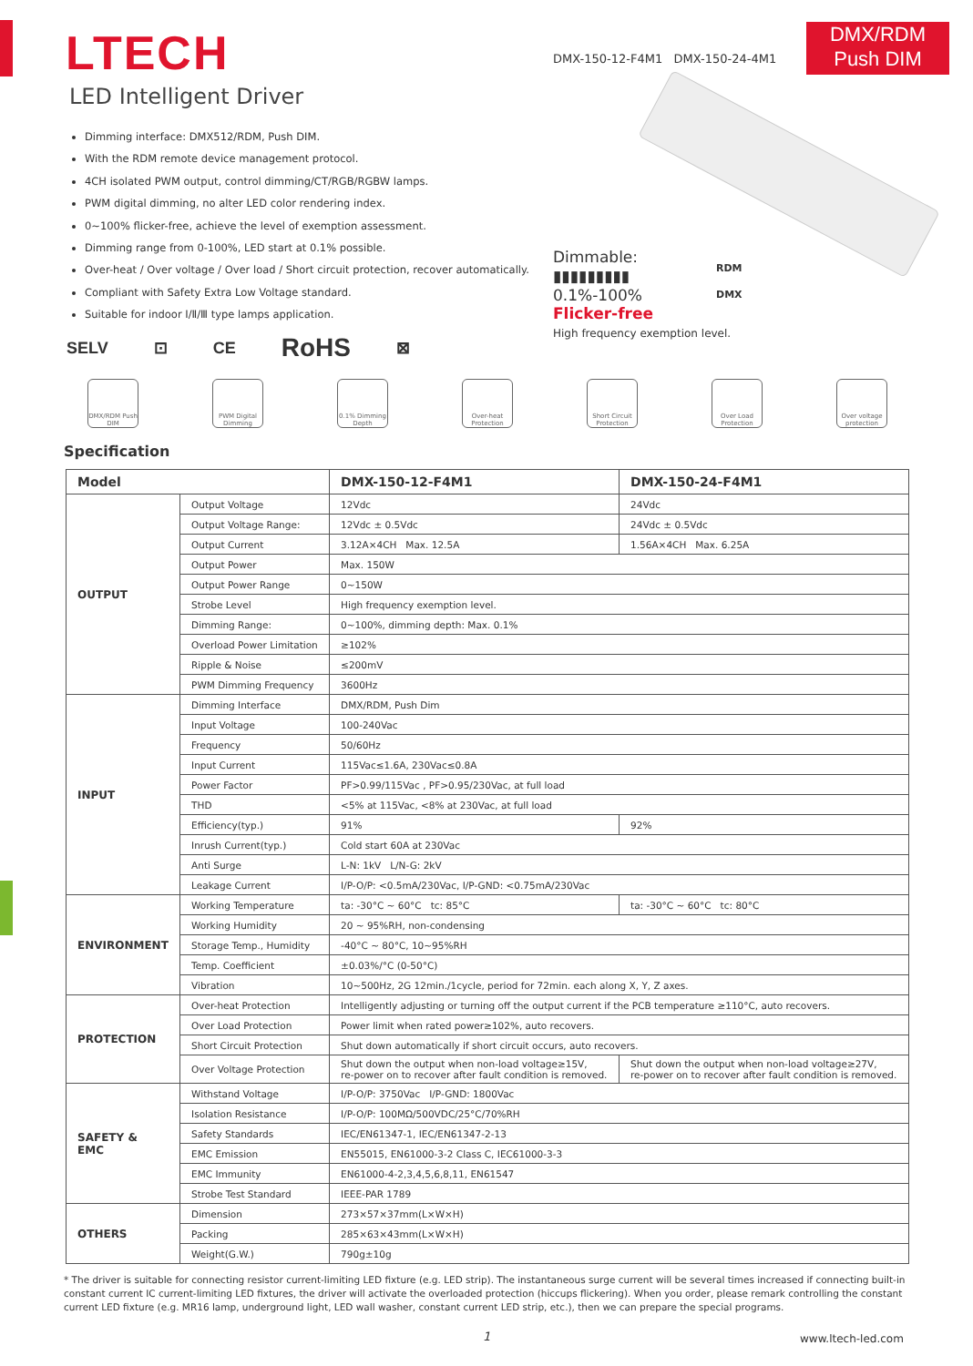LTECH
LED Intelligent Driver
DMX-150-12-F4M1 DMX-150-24-4M1
DMX/RDM
Push DIM
Dimming interface: DMX512/RDM, Push DIM.
With the RDM remote device management protocol.
4CH isolated PWM output, control dimming/CT/RGB/RGBW lamps.
PWM digital dimming, no alter LED color rendering index.
0~100% flicker-free, achieve the level of exemption assessment.
Dimming range from 0-100%, LED start at 0.1% possible.
Over-heat / Over voltage / Over load / Short circuit protection, recover automatically.
Compliant with Safety Extra Low Voltage standard.
Suitable for indoor Ⅰ/Ⅱ/Ⅲ type lamps application.
SELV ⊡ CE RoHS ⊠
Dimmable:
▮▮▮▮▮▮▮▮▮
0.1%-100%
RDM
DMX
Flicker-free
High frequency exemption level.
DMX/RDM Push DIM
PWM Digital Dimming
0.1% Dimming Depth
Over-heat Protection
Short Circuit Protection
Over Load Protection
Over voltage protection
Specification
| Model | | DMX-150-12-F4M1 | DMX-150-24-F4M1 |
| --- | --- | --- | --- |
| OUTPUT | Output Voltage | 12Vdc | 24Vdc |
| | Output Voltage Range: | 12Vdc ± 0.5Vdc | 24Vdc ± 0.5Vdc |
| | Output Current | 3.12A×4CH Max. 12.5A | 1.56A×4CH Max. 6.25A |
| | Output Power | Max. 150W | |
| | Output Power Range | 0~150W | |
| | Strobe Level | High frequency exemption level. | |
| | Dimming Range: | 0~100%, dimming depth: Max. 0.1% | |
| | Overload Power Limitation | ≥102% | |
| | Ripple & Noise | ≤200mV | |
| | PWM Dimming Frequency | 3600Hz | |
| INPUT | Dimming Interface | DMX/RDM, Push Dim | |
| | Input Voltage | 100-240Vac | |
| | Frequency | 50/60Hz | |
| | Input Current | 115Vac≤1.6A, 230Vac≤0.8A | |
| | Power Factor | PF>0.99/115Vac , PF>0.95/230Vac, at full load | |
| | THD | <5% at 115Vac, <8% at 230Vac, at full load | |
| | Efficiency(typ.) | 91% | 92% |
| | Inrush Current(typ.) | Cold start 60A at 230Vac | |
| | Anti Surge | L-N: 1kV L/N-G: 2kV | |
| | Leakage Current | I/P-O/P: <0.5mA/230Vac, I/P-GND: <0.75mA/230Vac | |
| ENVIRONMENT | Working Temperature | ta: -30°C ~ 60°C tc: 85°C | ta: -30°C ~ 60°C tc: 80°C |
| | Working Humidity | 20 ~ 95%RH, non-condensing | |
| | Storage Temp., Humidity | -40°C ~ 80°C, 10~95%RH | |
| | Temp. Coefficient | ±0.03%/°C (0-50°C) | |
| | Vibration | 10~500Hz, 2G 12min./1cycle, period for 72min. each along X, Y, Z axes. | |
| PROTECTION | Over-heat Protection | Intelligently adjusting or turning off the output current if the PCB temperature ≥110°C, auto recovers. | |
| | Over Load Protection | Power limit when rated power≥102%, auto recovers. | |
| | Short Circuit Protection | Shut down automatically if short circuit occurs, auto recovers. | |
| | Over Voltage Protection | Shut down the output when non-load voltage≥15V, re-power on to recover after fault condition is removed. | Shut down the output when non-load voltage≥27V, re-power on to recover after fault condition is removed. |
| SAFETY & EMC | Withstand Voltage | I/P-O/P: 3750Vac I/P-GND: 1800Vac | |
| | Isolation Resistance | I/P-O/P: 100MΩ/500VDC/25°C/70%RH | |
| | Safety Standards | IEC/EN61347-1, IEC/EN61347-2-13 | |
| | EMC Emission | EN55015, EN61000-3-2 Class C, IEC61000-3-3 | |
| | EMC Immunity | EN61000-4-2,3,4,5,6,8,11, EN61547 | |
| | Strobe Test Standard | IEEE-PAR 1789 | |
| OTHERS | Dimension | 273×57×37mm(L×W×H) | |
| | Packing | 285×63×43mm(L×W×H) | |
| | Weight(G.W.) | 790g±10g | |
* The driver is suitable for connecting resistor current-limiting LED fixture (e.g. LED strip). The instantaneous surge current will be several times increased if connecting built-in constant current IC current-limiting LED fixtures, the driver will activate the overloaded protection (hiccups flickering). When you order, please remark controlling the constant current LED fixture (e.g. MR16 lamp, underground light, LED wall washer, constant current LED strip, etc.), then we can prepare the special programs.
1 www.ltech-led.com